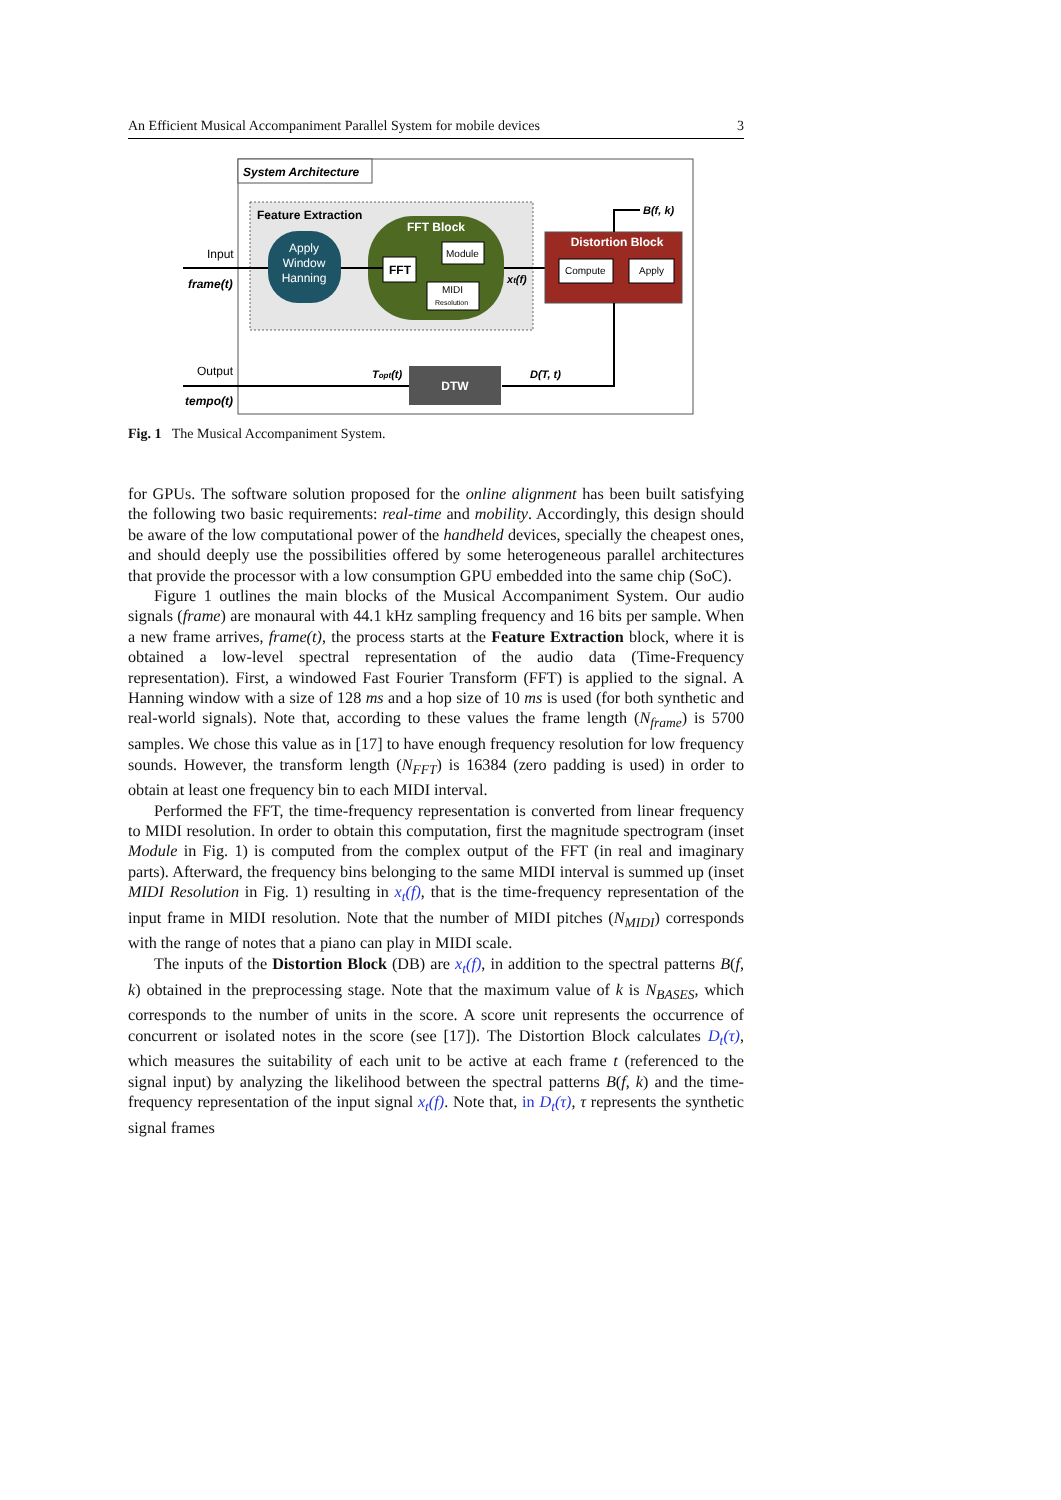An Efficient Musical Accompaniment Parallel System for mobile devices 3
System Architecture
Feature Extraction
Apply
Window
Hanning
FFT Block
FFT
Module
MIDI
Resolution
Input
frame(t)
xt(f)
Distortion Block
Compute
Apply
B(f, k)
D(T, t)
DTW
Topt(t)
Output
tempo(t)
Fig. 1 The Musical Accompaniment System.
for GPUs. The software solution proposed for the online alignment has been built satisfying the following two basic requirements: real-time and mobility. Accordingly, this design should be aware of the low computational power of the handheld devices, specially the cheapest ones, and should deeply use the possibilities offered by some heterogeneous parallel architectures that provide the processor with a low consumption GPU embedded into the same chip (SoC).
Figure 1 outlines the main blocks of the Musical Accompaniment System. Our audio signals (frame) are monaural with 44.1 kHz sampling frequency and 16 bits per sample. When a new frame arrives, frame(t), the process starts at the Feature Extraction block, where it is obtained a low-level spectral representation of the audio data (Time-Frequency representation). First, a windowed Fast Fourier Transform (FFT) is applied to the signal. A Hanning window with a size of 128 ms and a hop size of 10 ms is used (for both synthetic and real-world signals). Note that, according to these values the frame length (N<sub>frame</sub>) is 5700 samples. We chose this value as in [17] to have enough frequency resolution for low frequency sounds. However, the transform length (N<sub>FFT</sub>) is 16384 (zero padding is used) in order to obtain at least one frequency bin to each MIDI interval.
Performed the FFT, the time-frequency representation is converted from linear frequency to MIDI resolution. In order to obtain this computation, first the magnitude spectrogram (inset Module in Fig. 1) is computed from the complex output of the FFT (in real and imaginary parts). Afterward, the frequency bins belonging to the same MIDI interval is summed up (inset MIDI Resolution in Fig. 1) resulting in x<sub>t</sub>(f), that is the time-frequency representation of the input frame in MIDI resolution. Note that the number of MIDI pitches (N<sub>MIDI</sub>) corresponds with the range of notes that a piano can play in MIDI scale.
The inputs of the Distortion Block (DB) are x<sub>t</sub>(f), in addition to the spectral patterns B(f, k) obtained in the preprocessing stage. Note that the maximum value of k is N<sub>BASES</sub>, which corresponds to the number of units in the score. A score unit represents the occurrence of concurrent or isolated notes in the score (see [17]). The Distortion Block calculates D<sub>t</sub>(τ), which measures the suitability of each unit to be active at each frame t (referenced to the signal input) by analyzing the likelihood between the spectral patterns B(f, k) and the time-frequency representation of the input signal x<sub>t</sub>(f). Note that, in D<sub>t</sub>(τ), τ represents the synthetic signal frames